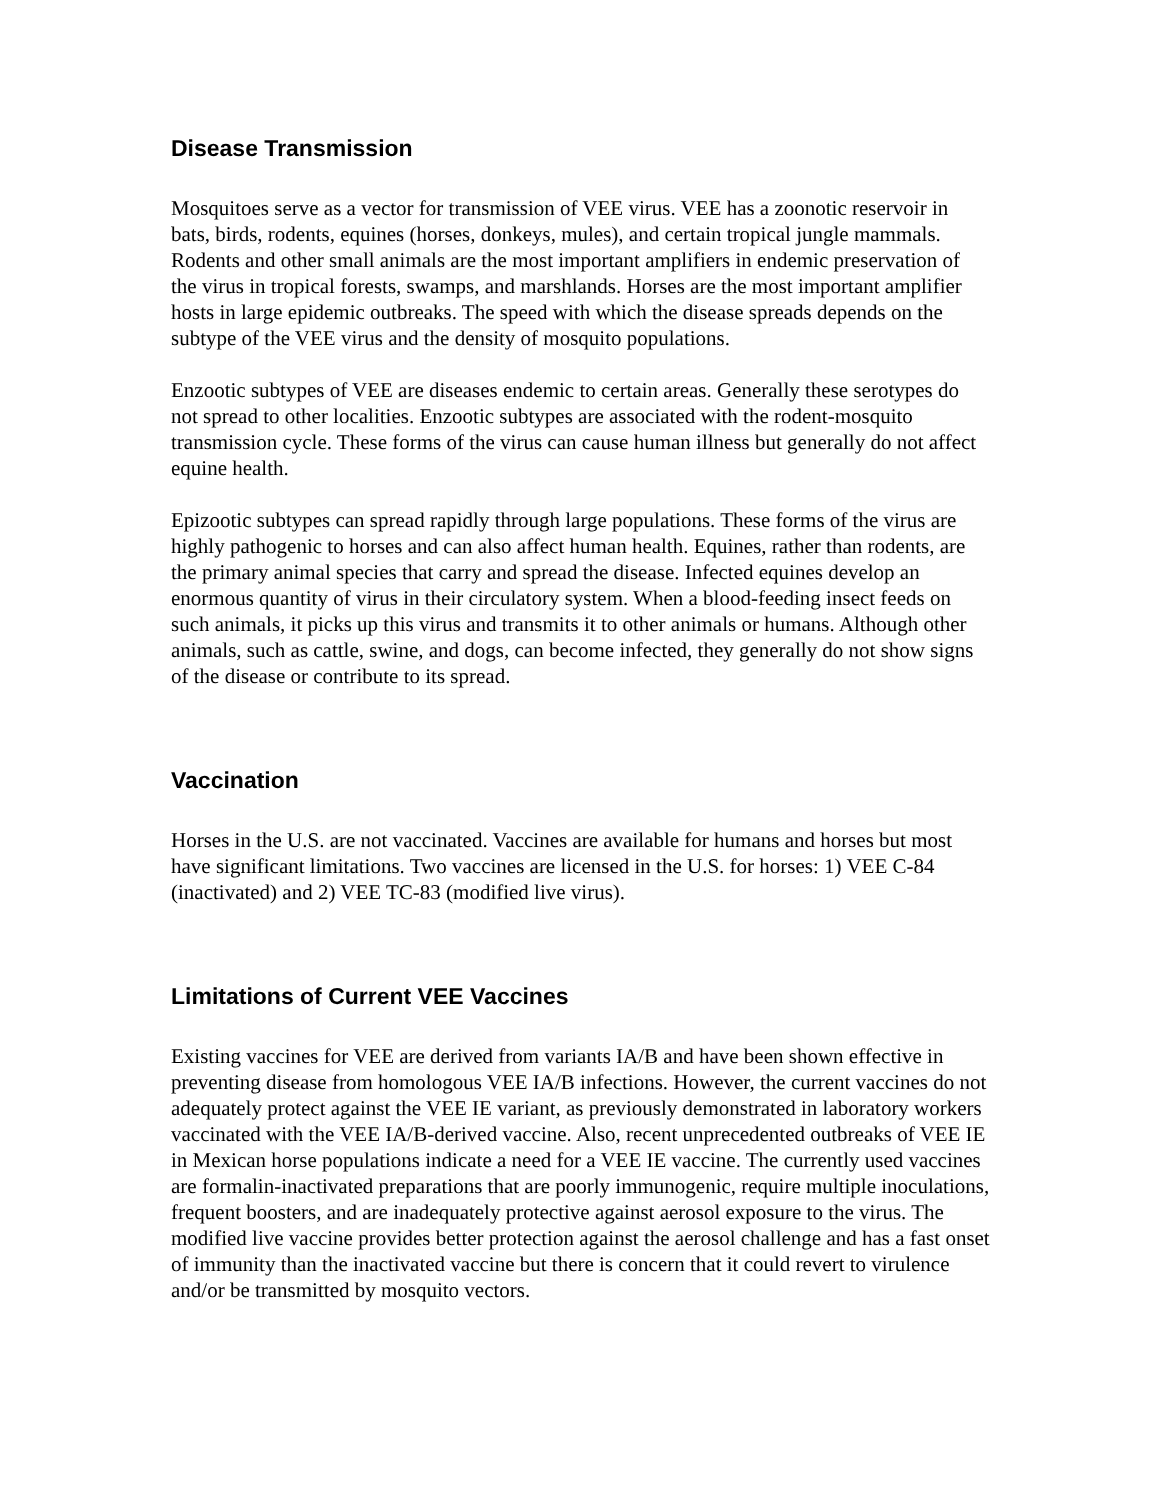Disease Transmission
Mosquitoes serve as a vector for transmission of VEE virus. VEE has a zoonotic reservoir in bats, birds, rodents, equines (horses, donkeys, mules), and certain tropical jungle mammals. Rodents and other small animals are the most important amplifiers in endemic preservation of the virus in tropical forests, swamps, and marshlands. Horses are the most important amplifier hosts in large epidemic outbreaks. The speed with which the disease spreads depends on the subtype of the VEE virus and the density of mosquito populations.
Enzootic subtypes of VEE are diseases endemic to certain areas. Generally these serotypes do not spread to other localities. Enzootic subtypes are associated with the rodent-mosquito transmission cycle. These forms of the virus can cause human illness but generally do not affect equine health.
Epizootic subtypes can spread rapidly through large populations. These forms of the virus are highly pathogenic to horses and can also affect human health. Equines, rather than rodents, are the primary animal species that carry and spread the disease. Infected equines develop an enormous quantity of virus in their circulatory system. When a blood-feeding insect feeds on such animals, it picks up this virus and transmits it to other animals or humans. Although other animals, such as cattle, swine, and dogs, can become infected, they generally do not show signs of the disease or contribute to its spread.
Vaccination
Horses in the U.S. are not vaccinated. Vaccines are available for humans and horses but most have significant limitations. Two vaccines are licensed in the U.S. for horses: 1) VEE C-84 (inactivated) and 2) VEE TC-83 (modified live virus).
Limitations of Current VEE Vaccines
Existing vaccines for VEE are derived from variants IA/B and have been shown effective in preventing disease from homologous VEE IA/B infections. However, the current vaccines do not adequately protect against the VEE IE variant, as previously demonstrated in laboratory workers vaccinated with the VEE IA/B-derived vaccine. Also, recent unprecedented outbreaks of VEE IE in Mexican horse populations indicate a need for a VEE IE vaccine. The currently used vaccines are formalin-inactivated preparations that are poorly immunogenic, require multiple inoculations, frequent boosters, and are inadequately protective against aerosol exposure to the virus. The modified live vaccine provides better protection against the aerosol challenge and has a fast onset of immunity than the inactivated vaccine but there is concern that it could revert to virulence and/or be transmitted by mosquito vectors.